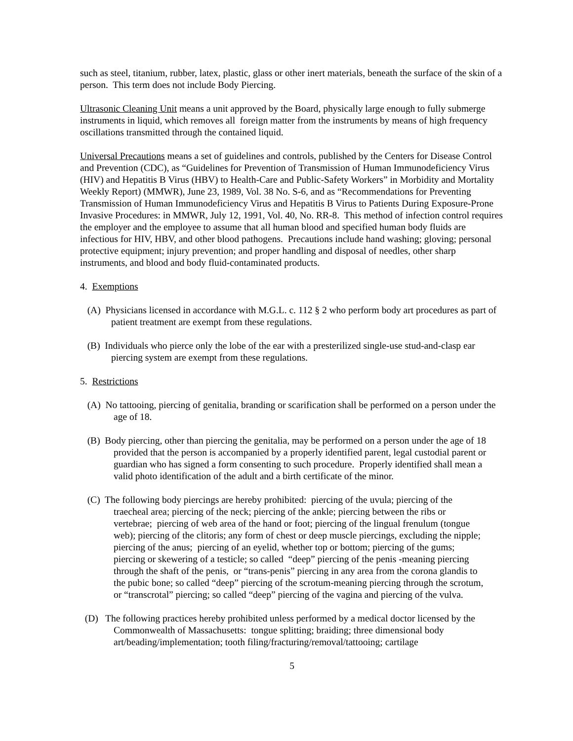such as steel, titanium, rubber, latex, plastic, glass or other inert materials, beneath the surface of the skin of a person. This term does not include Body Piercing.
Ultrasonic Cleaning Unit means a unit approved by the Board, physically large enough to fully submerge instruments in liquid, which removes all foreign matter from the instruments by means of high frequency oscillations transmitted through the contained liquid.
Universal Precautions means a set of guidelines and controls, published by the Centers for Disease Control and Prevention (CDC), as “Guidelines for Prevention of Transmission of Human Immunodeficiency Virus (HIV) and Hepatitis B Virus (HBV) to Health-Care and Public-Safety Workers” in Morbidity and Mortality Weekly Report) (MMWR), June 23, 1989, Vol. 38 No. S-6, and as “Recommendations for Preventing Transmission of Human Immunodeficiency Virus and Hepatitis B Virus to Patients During Exposure-Prone Invasive Procedures: in MMWR, July 12, 1991, Vol. 40, No. RR-8. This method of infection control requires the employer and the employee to assume that all human blood and specified human body fluids are infectious for HIV, HBV, and other blood pathogens. Precautions include hand washing; gloving; personal protective equipment; injury prevention; and proper handling and disposal of needles, other sharp instruments, and blood and body fluid-contaminated products.
4. Exemptions
(A) Physicians licensed in accordance with M.G.L. c. 112 § 2 who perform body art procedures as part of patient treatment are exempt from these regulations.
(B) Individuals who pierce only the lobe of the ear with a presterilized single-use stud-and-clasp ear piercing system are exempt from these regulations.
5. Restrictions
(A) No tattooing, piercing of genitalia, branding or scarification shall be performed on a person under the age of 18.
(B) Body piercing, other than piercing the genitalia, may be performed on a person under the age of 18 provided that the person is accompanied by a properly identified parent, legal custodial parent or guardian who has signed a form consenting to such procedure. Properly identified shall mean a valid photo identification of the adult and a birth certificate of the minor.
(C) The following body piercings are hereby prohibited: piercing of the uvula; piercing of the traecheal area; piercing of the neck; piercing of the ankle; piercing between the ribs or vertebrae; piercing of web area of the hand or foot; piercing of the lingual frenulum (tongue web); piercing of the clitoris; any form of chest or deep muscle piercings, excluding the nipple; piercing of the anus; piercing of an eyelid, whether top or bottom; piercing of the gums; piercing or skewering of a testicle; so called “deep” piercing of the penis -meaning piercing through the shaft of the penis, or “trans-penis” piercing in any area from the corona glandis to the pubic bone; so called “deep” piercing of the scrotum-meaning piercing through the scrotum, or “transcrotal” piercing; so called “deep” piercing of the vagina and piercing of the vulva.
(D) The following practices hereby prohibited unless performed by a medical doctor licensed by the Commonwealth of Massachusetts: tongue splitting; braiding; three dimensional body art/beading/implementation; tooth filing/fracturing/removal/tattooing; cartilage
5